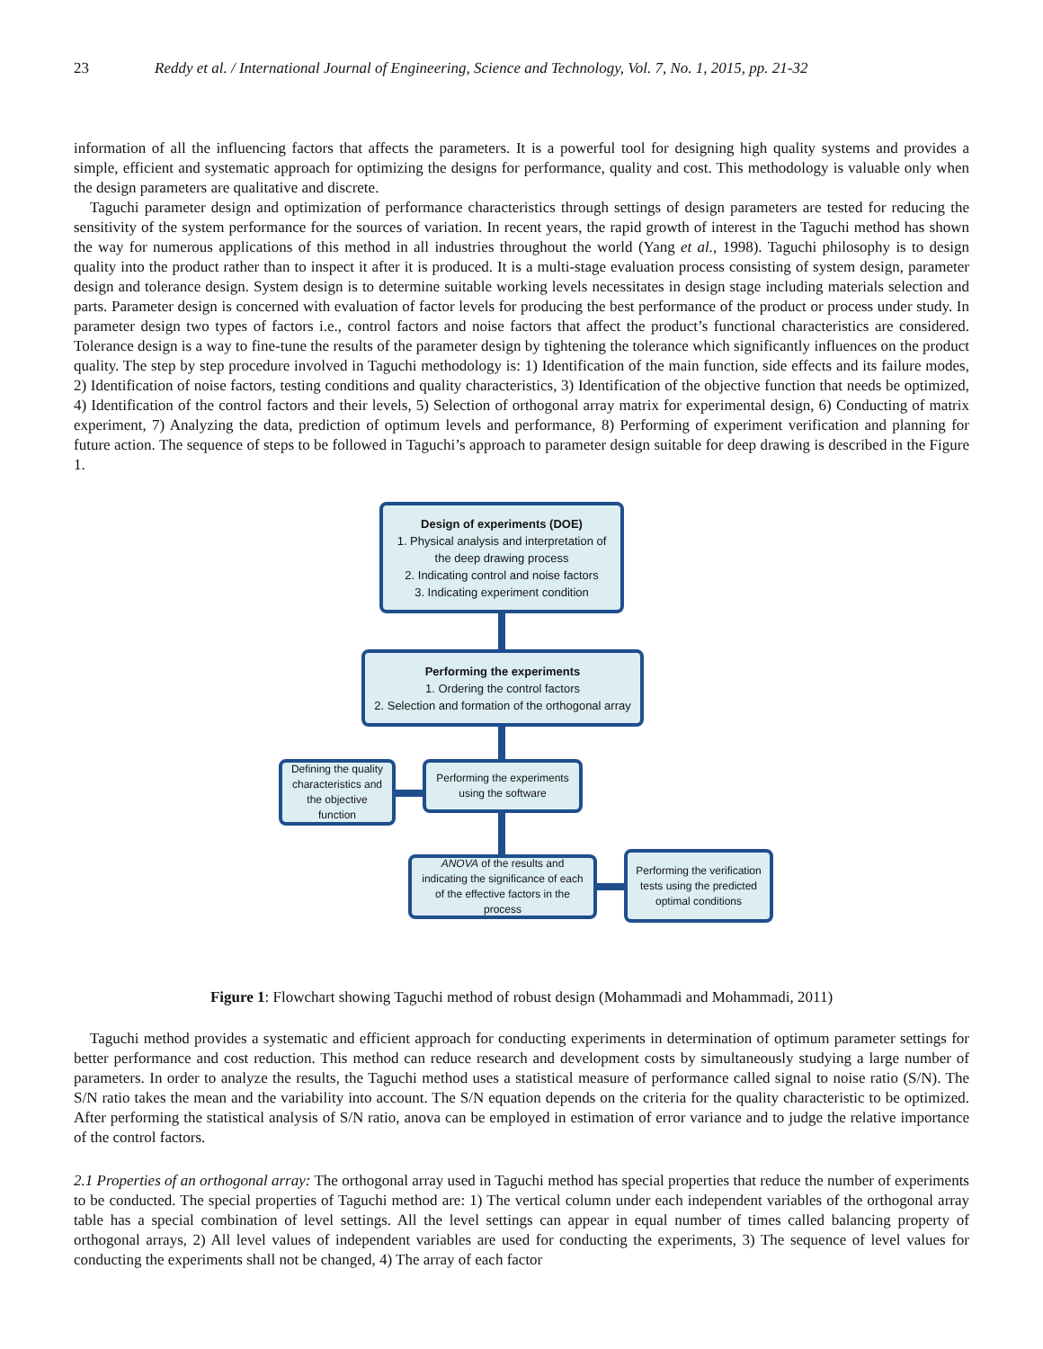23 Reddy et al. / International Journal of Engineering, Science and Technology, Vol. 7, No. 1, 2015, pp. 21-32
information of all the influencing factors that affects the parameters. It is a powerful tool for designing high quality systems and provides a simple, efficient and systematic approach for optimizing the designs for performance, quality and cost. This methodology is valuable only when the design parameters are qualitative and discrete.
Taguchi parameter design and optimization of performance characteristics through settings of design parameters are tested for reducing the sensitivity of the system performance for the sources of variation. In recent years, the rapid growth of interest in the Taguchi method has shown the way for numerous applications of this method in all industries throughout the world (Yang et al., 1998). Taguchi philosophy is to design quality into the product rather than to inspect it after it is produced. It is a multi-stage evaluation process consisting of system design, parameter design and tolerance design. System design is to determine suitable working levels necessitates in design stage including materials selection and parts. Parameter design is concerned with evaluation of factor levels for producing the best performance of the product or process under study. In parameter design two types of factors i.e., control factors and noise factors that affect the product’s functional characteristics are considered. Tolerance design is a way to fine-tune the results of the parameter design by tightening the tolerance which significantly influences on the product quality. The step by step procedure involved in Taguchi methodology is: 1) Identification of the main function, side effects and its failure modes, 2) Identification of noise factors, testing conditions and quality characteristics, 3) Identification of the objective function that needs be optimized, 4) Identification of the control factors and their levels, 5) Selection of orthogonal array matrix for experimental design, 6) Conducting of matrix experiment, 7) Analyzing the data, prediction of optimum levels and performance, 8) Performing of experiment verification and planning for future action. The sequence of steps to be followed in Taguchi’s approach to parameter design suitable for deep drawing is described in the Figure 1.
Design of experiments (DOE)
1. Physical analysis and interpretation of the deep drawing process
2. Indicating control and noise factors
3. Indicating experiment condition
Performing the experiments
1. Ordering the control factors
2. Selection and formation of the orthogonal array
Defining the quality characteristics and the objective function
Performing the experiments using the software
ANOVA of the results and indicating the significance of each of the effective factors in the process
Performing the verification tests using the predicted optimal conditions
Figure 1: Flowchart showing Taguchi method of robust design (Mohammadi and Mohammadi, 2011)
Taguchi method provides a systematic and efficient approach for conducting experiments in determination of optimum parameter settings for better performance and cost reduction. This method can reduce research and development costs by simultaneously studying a large number of parameters. In order to analyze the results, the Taguchi method uses a statistical measure of performance called signal to noise ratio (S/N). The S/N ratio takes the mean and the variability into account. The S/N equation depends on the criteria for the quality characteristic to be optimized. After performing the statistical analysis of S/N ratio, anova can be employed in estimation of error variance and to judge the relative importance of the control factors.
2.1 Properties of an orthogonal array: The orthogonal array used in Taguchi method has special properties that reduce the number of experiments to be conducted. The special properties of Taguchi method are: 1) The vertical column under each independent variables of the orthogonal array table has a special combination of level settings. All the level settings can appear in equal number of times called balancing property of orthogonal arrays, 2) All level values of independent variables are used for conducting the experiments, 3) The sequence of level values for conducting the experiments shall not be changed, 4) The array of each factor